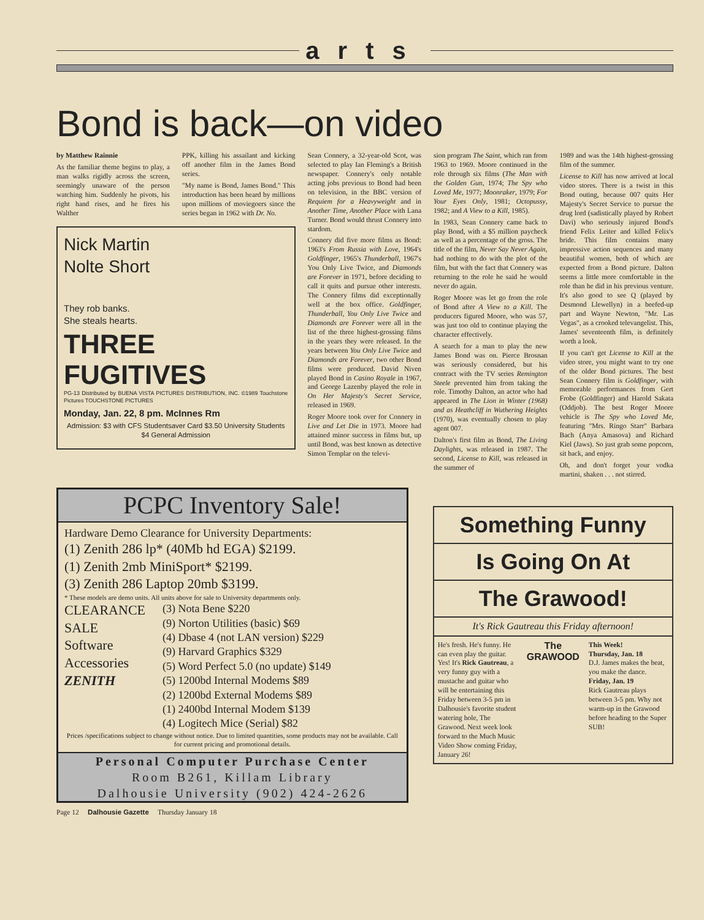arts
Bond is back—on video
by Matthew Rainnie
As the familiar theme begins to play, a man walks rigidly across the screen, seemingly unaware of the person watching him. Suddenly he pivots, his right hand rises, and he fires his Walther
PPK, killing his assailant and kicking off another film in the James Bond series.
"My name is Bond, James Bond." This introduction has been heard by millions upon millions of moviegoers since the series began in 1962 with Dr. No.
Nick Martin
Nolte Short
They rob banks.
She steals hearts.
THREE
FUGITIVES
PG-13 Distributed by BUENA VISTA PICTURES DISTRIBUTION, INC. ©1989 Touchstone Pictures TOUCHSTONE PICTURES
Monday, Jan. 22, 8 pm. McInnes Rm
Admission: $3 with CFS Studentsaver Card $3.50 University Students
$4 General Admission
Sean Connery, a 32-year-old Scot, was selected to play Ian Fleming's a British newspaper. Connery's only notable acting jobs previous to Bond had been on television, in the BBC version of Requiem for a Heavyweight and in Another Time, Another Place with Lana Turner. Bond would thrust Connery into stardom.
Connery did five more films as Bond: 1963's From Russia with Love, 1964's Goldfinger, 1965's Thunderball, 1967's You Only Live Twice, and Diamonds are Forever in 1971, before deciding to call it quits and pursue other interests. The Connery films did exceptionally well at the box office. Goldfinger, Thunderball, You Only Live Twice and Diamonds are Forever were all in the list of the three highest-grossing films in the years they were released. In the years between You Only Live Twice and Diamonds are Forever, two other Bond films were produced. David Niven played Bond in Casino Royale in 1967, and George Lazenby played the role in On Her Majesty's Secret Service, released in 1969.
Roger Moore took over for Connery in Live and Let Die in 1973. Moore had attained minor success in films but, up until Bond, was best known as detective Simon Templar on the televi-
sion program The Saint, which ran from 1963 to 1969. Moore continued in the role through six films (The Man with the Golden Gun, 1974; The Spy who Loved Me, 1977; Moonraker, 1979; For Your Eyes Only, 1981; Octopussy, 1982; and A View to a Kill, 1985).
In 1983, Sean Connery came back to play Bond, with a $5 million paycheck as well as a percentage of the gross. The title of the film, Never Say Never Again, had nothing to do with the plot of the film, but with the fact that Connery was returning to the role he said he would never do again.
Roger Moore was let go from the role of Bond after A View to a Kill. The producers figured Moore, who was 57, was just too old to continue playing the character effectively.
A search for a man to play the new James Bond was on. Pierce Brosnan was seriously considered, but his contract with the TV series Remington Steele prevented him from taking the role. Timothy Dalton, an actor who had appeared in The Lion in Winter (1968) and as Heathcliff in Wuthering Heights (1970), was eventually chosen to play agent 007.
Dalton's first film as Bond, The Living Daylights, was released in 1987. The second, License to Kill, was released in the summer of
1989 and was the 14th highest-grossing film of the summer.
License to Kill has now arrived at local video stores. There is a twist in this Bond outing, because 007 quits Her Majesty's Secret Service to pursue the drug lord (sadistically played by Robert Davi) who seriously injured Bond's friend Felix Leiter and killed Felix's bride. This film contains many impressive action sequences and many beautiful women, both of which are expected from a Bond picture. Dalton seems a little more comfortable in the role than he did in his previous venture. It's also good to see Q (played by Desmond Llewellyn) in a beefed-up part and Wayne Newton, "Mr. Las Vegas", as a crooked televangelist. This, James' seventeenth film, is definitely worth a look.
If you can't get License to Kill at the video store, you might want to try one of the older Bond pictures. The best Sean Connery film is Goldfinger, with memorable performances from Gert Frobe (Goldfinger) and Harold Sakata (Oddjob). The best Roger Moore vehicle is The Spy who Loved Me, featuring "Mrs. Ringo Starr" Barbara Bach (Anya Amasova) and Richard Kiel (Jaws). So just grab some popcorn, sit back, and enjoy.
Oh, and don't forget your vodka martini, shaken . . . not stirred.
PCPC Inventory Sale!
Hardware Demo Clearance for University Departments:
(1) Zenith 286 lp* (40Mb hd EGA) $2199.
(1) Zenith 2mb MiniSport* $2199.
(3) Zenith 286 Laptop 20mb $3199.
* These models are demo units. All units above for sale to University departments only.
CLEARANCE SALE
Software
Accessories
ZENITH
(3) Nota Bene $220
(9) Norton Utilities (basic) $69
(4) Dbase 4 (not LAN version) $229
(9) Harvard Graphics $329
(5) Word Perfect 5.0 (no update) $149
(5) 1200bd Internal Modems $89
(2) 1200bd External Modems $89
(1) 2400bd Internal Modem $139
(4) Logitech Mice (Serial) $82
Prices /specifications subject to change without notice. Due to limited quantities, some products may not be available. Call for current pricing and promotional details.
Personal Computer Purchase Center
Room B261, Killam Library
Dalhousie University (902) 424-2626
Something Funny
Is Going On At
The Grawood!
It's Rick Gautreau this Friday afternoon!
He's fresh. He's funny. He can even play the guitar. Yes! It's Rick Gautreau, a very funny guy with a mustache and guitar who will be entertaining this Friday between 3-5 pm in Dalhousie's favorite student watering hole, The Grawood. Next week look forward to the Much Music Video Show coming Friday, January 26!
The GRAWOOD
This Week!
Thursday, Jan. 18
D.J. James makes the beat, you make the dance.
Friday, Jan. 19
Rick Gautreau plays between 3-5 pm. Why not warm-up in the Grawood before heading to the Super SUB!
Page 12 Dalhousie Gazette Thursday January 18